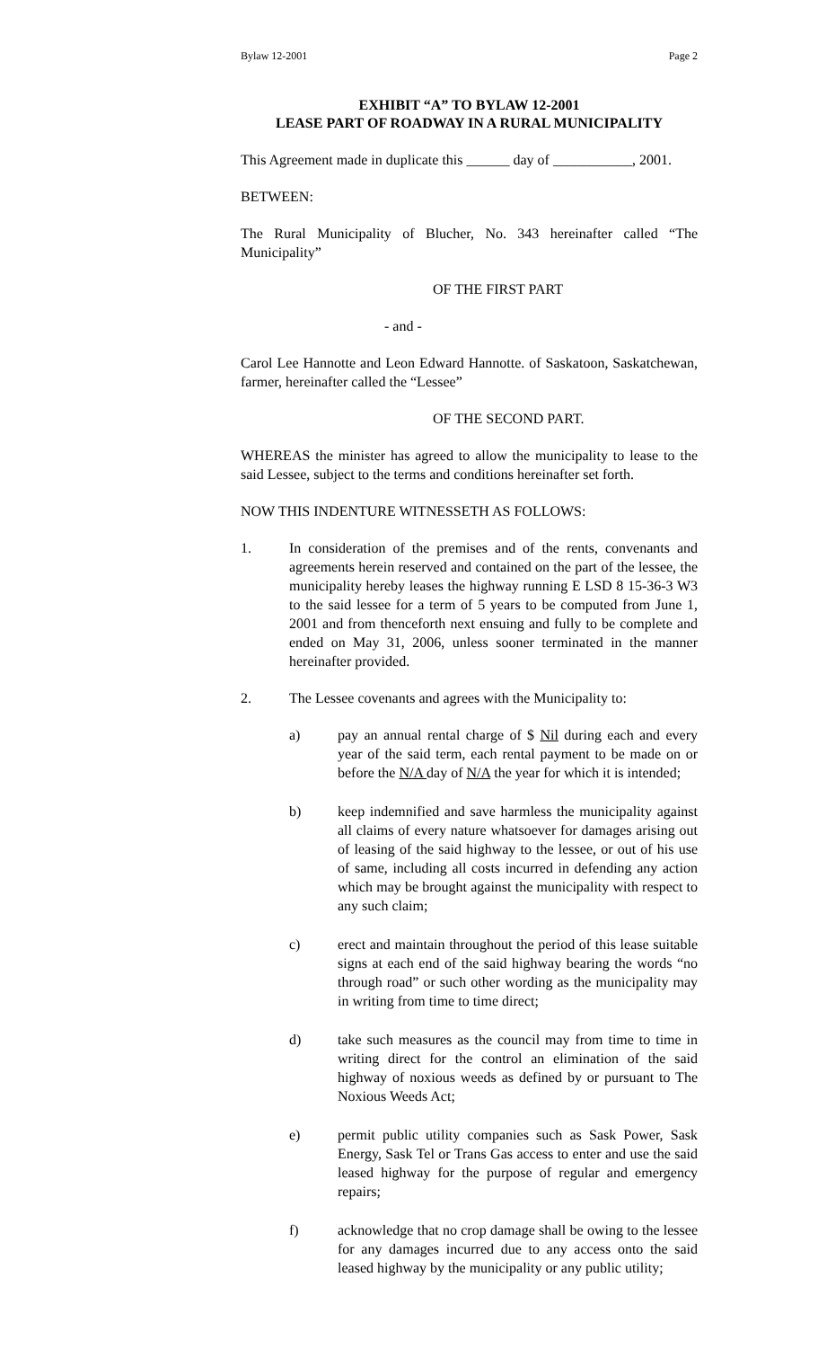Bylaw 12-2001 Page 2
EXHIBIT “A” TO BYLAW 12-2001
LEASE PART OF ROADWAY IN A RURAL MUNICIPALITY
This Agreement made in duplicate this ______ day of ___________, 2001.
BETWEEN:
The Rural Municipality of Blucher, No. 343 hereinafter called “The Municipality”
OF THE FIRST PART
- and -
Carol Lee Hannotte and Leon Edward Hannotte. of Saskatoon, Saskatchewan, farmer, hereinafter called the “Lessee”
OF THE SECOND PART.
WHEREAS the minister has agreed to allow the municipality to lease to the said Lessee, subject to the terms and conditions hereinafter set forth.
NOW THIS INDENTURE WITNESSETH AS FOLLOWS:
1. In consideration of the premises and of the rents, convenants and agreements herein reserved and contained on the part of the lessee, the municipality hereby leases the highway running E LSD 8 15-36-3 W3 to the said lessee for a term of 5 years to be computed from June 1, 2001 and from thenceforth next ensuing and fully to be complete and ended on May 31, 2006, unless sooner terminated in the manner hereinafter provided.
2. The Lessee covenants and agrees with the Municipality to:
a) pay an annual rental charge of $ Nil during each and every year of the said term, each rental payment to be made on or before the N/A day of N/A the year for which it is intended;
b) keep indemnified and save harmless the municipality against all claims of every nature whatsoever for damages arising out of leasing of the said highway to the lessee, or out of his use of same, including all costs incurred in defending any action which may be brought against the municipality with respect to any such claim;
c) erect and maintain throughout the period of this lease suitable signs at each end of the said highway bearing the words “no through road” or such other wording as the municipality may in writing from time to time direct;
d) take such measures as the council may from time to time in writing direct for the control an elimination of the said highway of noxious weeds as defined by or pursuant to The Noxious Weeds Act;
e) permit public utility companies such as Sask Power, Sask Energy, Sask Tel or Trans Gas access to enter and use the said leased highway for the purpose of regular and emergency repairs;
f) acknowledge that no crop damage shall be owing to the lessee for any damages incurred due to any access onto the said leased highway by the municipality or any public utility;